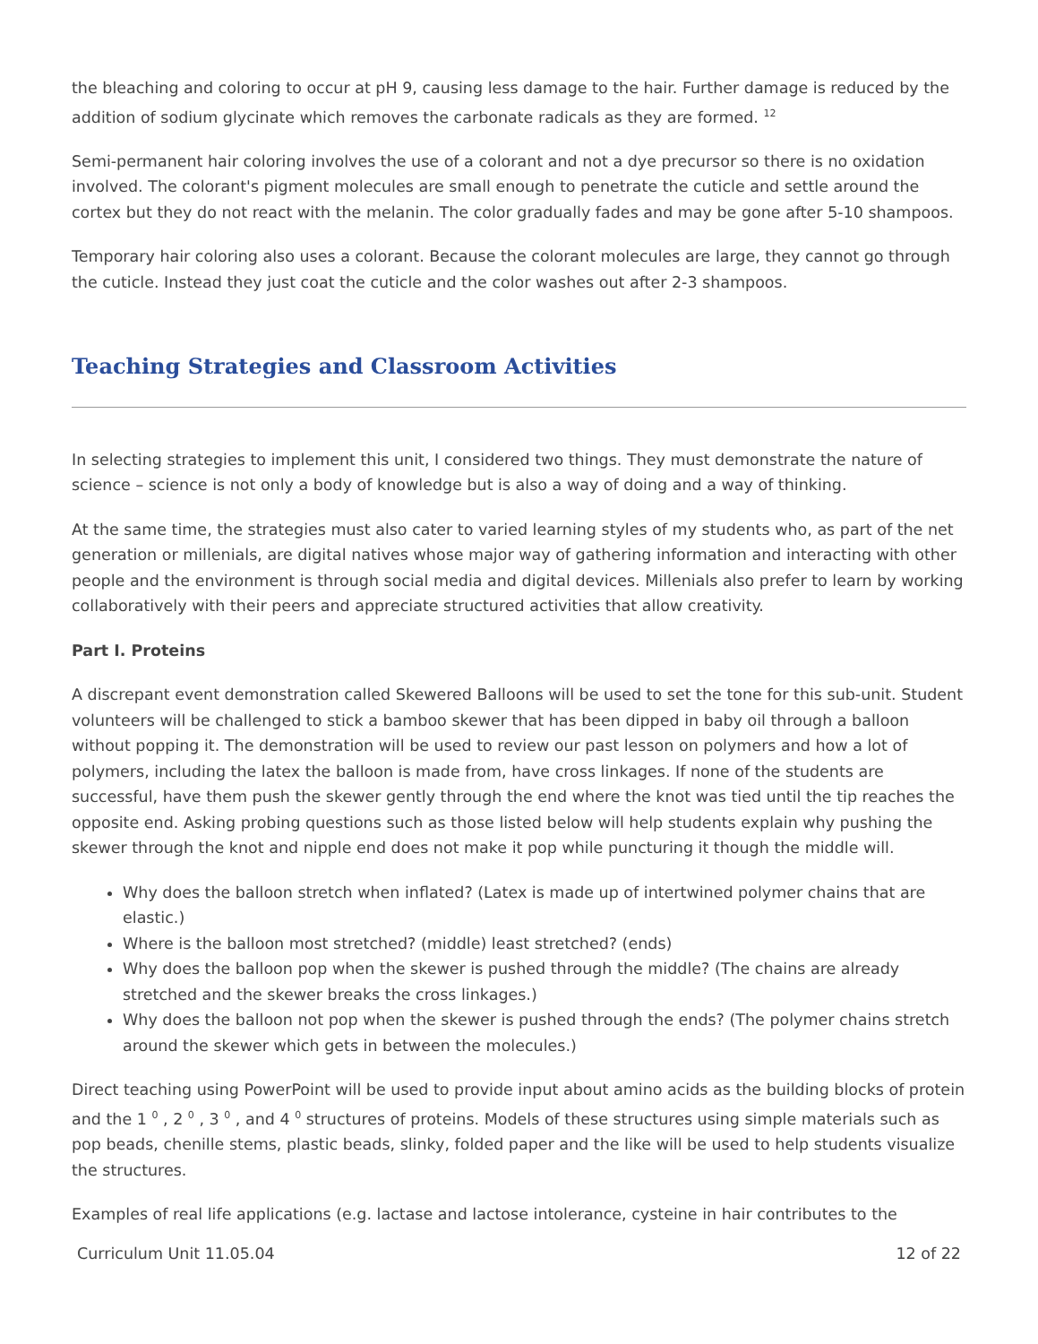the bleaching and coloring to occur at pH 9, causing less damage to the hair. Further damage is reduced by the addition of sodium glycinate which removes the carbonate radicals as they are formed. <sup>12</sup>
Semi-permanent hair coloring involves the use of a colorant and not a dye precursor so there is no oxidation involved. The colorant's pigment molecules are small enough to penetrate the cuticle and settle around the cortex but they do not react with the melanin. The color gradually fades and may be gone after 5-10 shampoos.
Temporary hair coloring also uses a colorant. Because the colorant molecules are large, they cannot go through the cuticle. Instead they just coat the cuticle and the color washes out after 2-3 shampoos.
Teaching Strategies and Classroom Activities
In selecting strategies to implement this unit, I considered two things. They must demonstrate the nature of science – science is not only a body of knowledge but is also a way of doing and a way of thinking.
At the same time, the strategies must also cater to varied learning styles of my students who, as part of the net generation or millenials, are digital natives whose major way of gathering information and interacting with other people and the environment is through social media and digital devices. Millenials also prefer to learn by working collaboratively with their peers and appreciate structured activities that allow creativity.
Part I. Proteins
A discrepant event demonstration called Skewered Balloons will be used to set the tone for this sub-unit. Student volunteers will be challenged to stick a bamboo skewer that has been dipped in baby oil through a balloon without popping it. The demonstration will be used to review our past lesson on polymers and how a lot of polymers, including the latex the balloon is made from, have cross linkages. If none of the students are successful, have them push the skewer gently through the end where the knot was tied until the tip reaches the opposite end. Asking probing questions such as those listed below will help students explain why pushing the skewer through the knot and nipple end does not make it pop while puncturing it though the middle will.
Why does the balloon stretch when inflated? (Latex is made up of intertwined polymer chains that are elastic.)
Where is the balloon most stretched? (middle) least stretched? (ends)
Why does the balloon pop when the skewer is pushed through the middle? (The chains are already stretched and the skewer breaks the cross linkages.)
Why does the balloon not pop when the skewer is pushed through the ends? (The polymer chains stretch around the skewer which gets in between the molecules.)
Direct teaching using PowerPoint will be used to provide input about amino acids as the building blocks of protein and the 1 <sup>0</sup> , 2 <sup>0</sup> , 3 <sup>0</sup> , and 4 <sup>0</sup> structures of proteins. Models of these structures using simple materials such as pop beads, chenille stems, plastic beads, slinky, folded paper and the like will be used to help students visualize the structures.
Examples of real life applications (e.g. lactase and lactose intolerance, cysteine in hair contributes to the
Curriculum Unit 11.05.04 12 of 22